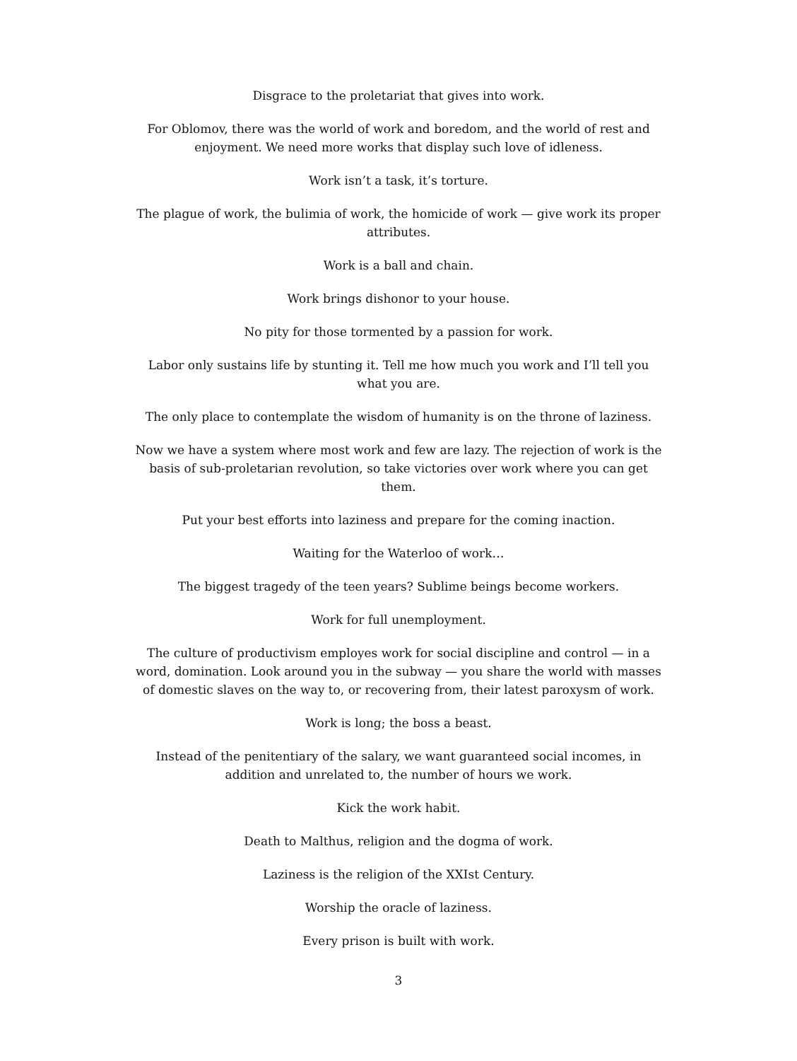Disgrace to the proletariat that gives into work.
For Oblomov, there was the world of work and boredom, and the world of rest and enjoyment. We need more works that display such love of idleness.
Work isn’t a task, it’s torture.
The plague of work, the bulimia of work, the homicide of work — give work its proper attributes.
Work is a ball and chain.
Work brings dishonor to your house.
No pity for those tormented by a passion for work.
Labor only sustains life by stunting it. Tell me how much you work and I’ll tell you what you are.
The only place to contemplate the wisdom of humanity is on the throne of laziness.
Now we have a system where most work and few are lazy. The rejection of work is the basis of sub-proletarian revolution, so take victories over work where you can get them.
Put your best efforts into laziness and prepare for the coming inaction.
Waiting for the Waterloo of work…
The biggest tragedy of the teen years? Sublime beings become workers.
Work for full unemployment.
The culture of productivism employes work for social discipline and control — in a word, domination. Look around you in the subway — you share the world with masses of domestic slaves on the way to, or recovering from, their latest paroxysm of work.
Work is long; the boss a beast.
Instead of the penitentiary of the salary, we want guaranteed social incomes, in addition and unrelated to, the number of hours we work.
Kick the work habit.
Death to Malthus, religion and the dogma of work.
Laziness is the religion of the XXIst Century.
Worship the oracle of laziness.
Every prison is built with work.
3